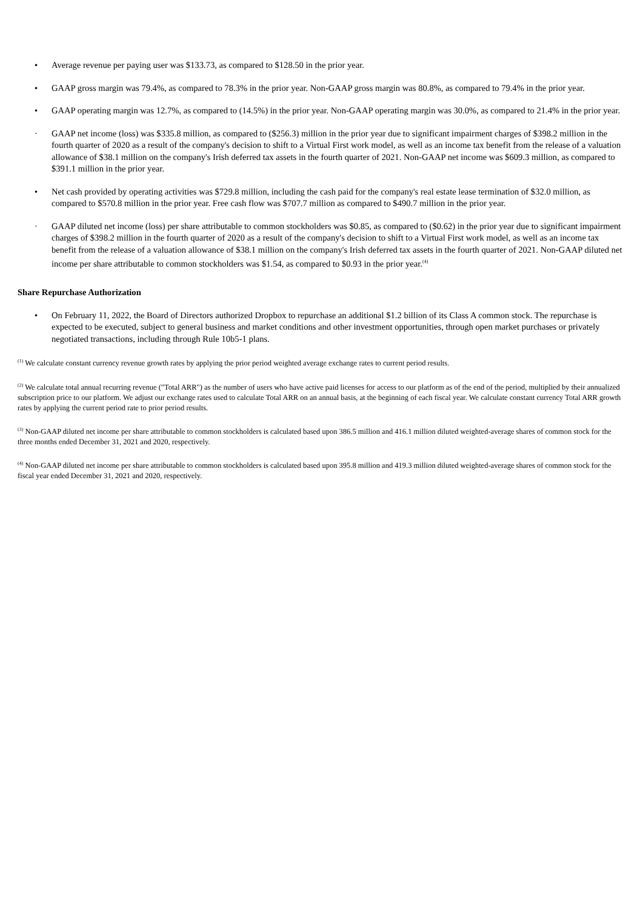• Average revenue per paying user was $133.73, as compared to $128.50 in the prior year.
• GAAP gross margin was 79.4%, as compared to 78.3% in the prior year. Non-GAAP gross margin was 80.8%, as compared to 79.4% in the prior year.
• GAAP operating margin was 12.7%, as compared to (14.5%) in the prior year. Non-GAAP operating margin was 30.0%, as compared to 21.4% in the prior year.
· GAAP net income (loss) was $335.8 million, as compared to ($256.3) million in the prior year due to significant impairment charges of $398.2 million in the fourth quarter of 2020 as a result of the company's decision to shift to a Virtual First work model, as well as an income tax benefit from the release of a valuation allowance of $38.1 million on the company's Irish deferred tax assets in the fourth quarter of 2021. Non-GAAP net income was $609.3 million, as compared to $391.1 million in the prior year.
• Net cash provided by operating activities was $729.8 million, including the cash paid for the company's real estate lease termination of $32.0 million, as compared to $570.8 million in the prior year. Free cash flow was $707.7 million as compared to $490.7 million in the prior year.
· GAAP diluted net income (loss) per share attributable to common stockholders was $0.85, as compared to ($0.62) in the prior year due to significant impairment charges of $398.2 million in the fourth quarter of 2020 as a result of the company's decision to shift to a Virtual First work model, as well as an income tax benefit from the release of a valuation allowance of $38.1 million on the company's Irish deferred tax assets in the fourth quarter of 2021. Non-GAAP diluted net income per share attributable to common stockholders was $1.54, as compared to $0.93 in the prior year.<sup>(4)</sup>
Share Repurchase Authorization
• On February 11, 2022, the Board of Directors authorized Dropbox to repurchase an additional $1.2 billion of its Class A common stock. The repurchase is expected to be executed, subject to general business and market conditions and other investment opportunities, through open market purchases or privately negotiated transactions, including through Rule 10b5-1 plans.
<sup>(1)</sup> We calculate constant currency revenue growth rates by applying the prior period weighted average exchange rates to current period results.
<sup>(2)</sup> We calculate total annual recurring revenue ("Total ARR") as the number of users who have active paid licenses for access to our platform as of the end of the period, multiplied by their annualized subscription price to our platform. We adjust our exchange rates used to calculate Total ARR on an annual basis, at the beginning of each fiscal year. We calculate constant currency Total ARR growth rates by applying the current period rate to prior period results.
<sup>(3)</sup> Non-GAAP diluted net income per share attributable to common stockholders is calculated based upon 386.5 million and 416.1 million diluted weighted-average shares of common stock for the three months ended December 31, 2021 and 2020, respectively.
<sup>(4)</sup> Non-GAAP diluted net income per share attributable to common stockholders is calculated based upon 395.8 million and 419.3 million diluted weighted-average shares of common stock for the fiscal year ended December 31, 2021 and 2020, respectively.